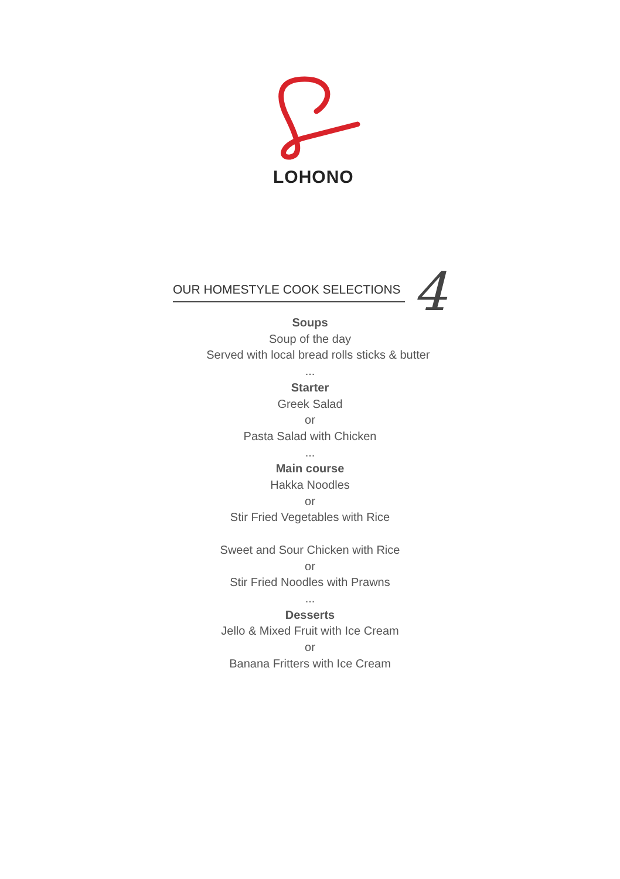LOHONO
OUR HOMESTYLE COOK SELECTIONS 4
Soups
Soup of the day
Served with local bread rolls sticks & butter
...
Starter
Greek Salad
or
Pasta Salad with Chicken
...
Main course
Hakka Noodles
or
Stir Fried Vegetables with Rice
Sweet and Sour Chicken with Rice
or
Stir Fried Noodles with Prawns
...
Desserts
Jello & Mixed Fruit with Ice Cream
or
Banana Fritters with Ice Cream